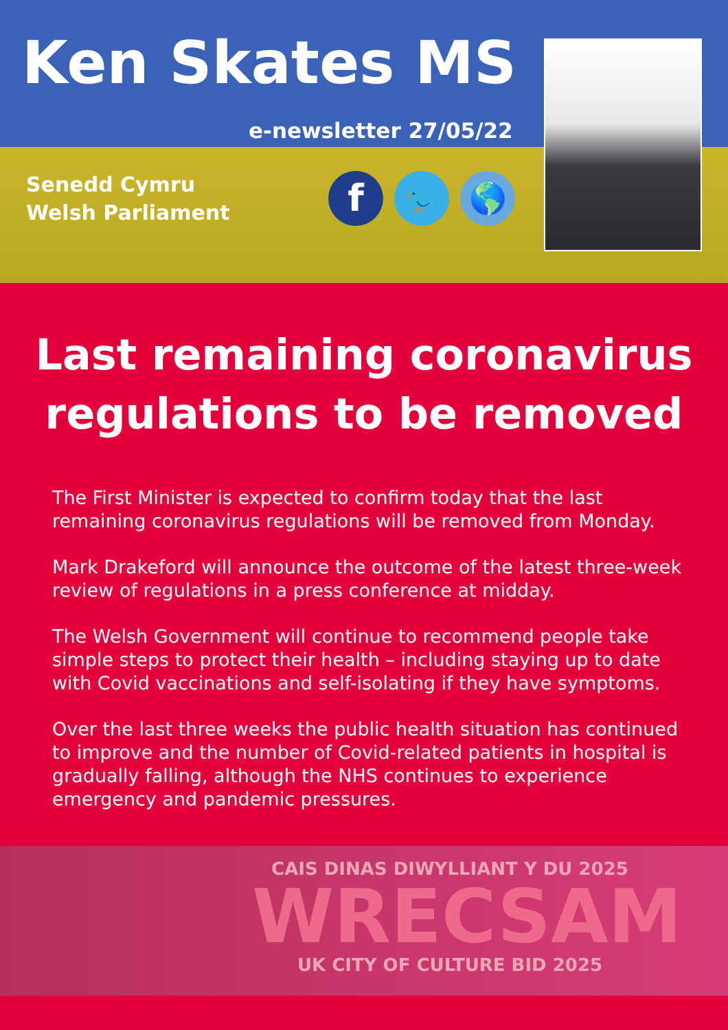Ken Skates MS
e-newsletter 27/05/22
Senedd Cymru
Welsh Parliament
f
🐦 🌎
Last remaining coronavirus regulations to be removed
The First Minister is expected to confirm today that the last remaining coronavirus regulations will be removed from Monday.
Mark Drakeford will announce the outcome of the latest three-week review of regulations in a press conference at midday.
The Welsh Government will continue to recommend people take simple steps to protect their health – including staying up to date with Covid vaccinations and self-isolating if they have symptoms.
Over the last three weeks the public health situation has continued to improve and the number of Covid-related patients in hospital is gradually falling, although the NHS continues to experience emergency and pandemic pressures.
CAIS DINAS DIWYLLIANT Y DU 2025
WRECSAM
UK CITY OF CULTURE BID 2025